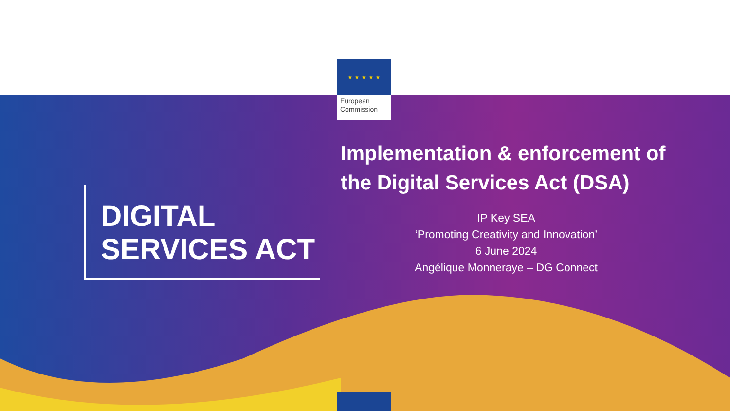★ ★ ★ ★ ★
European
Commission
DIGITAL
SERVICES ACT
Implementation & enforcement of the Digital Services Act (DSA)
IP Key SEA
‘Promoting Creativity and Innovation’
6 June 2024
Angélique Monneraye – DG Connect